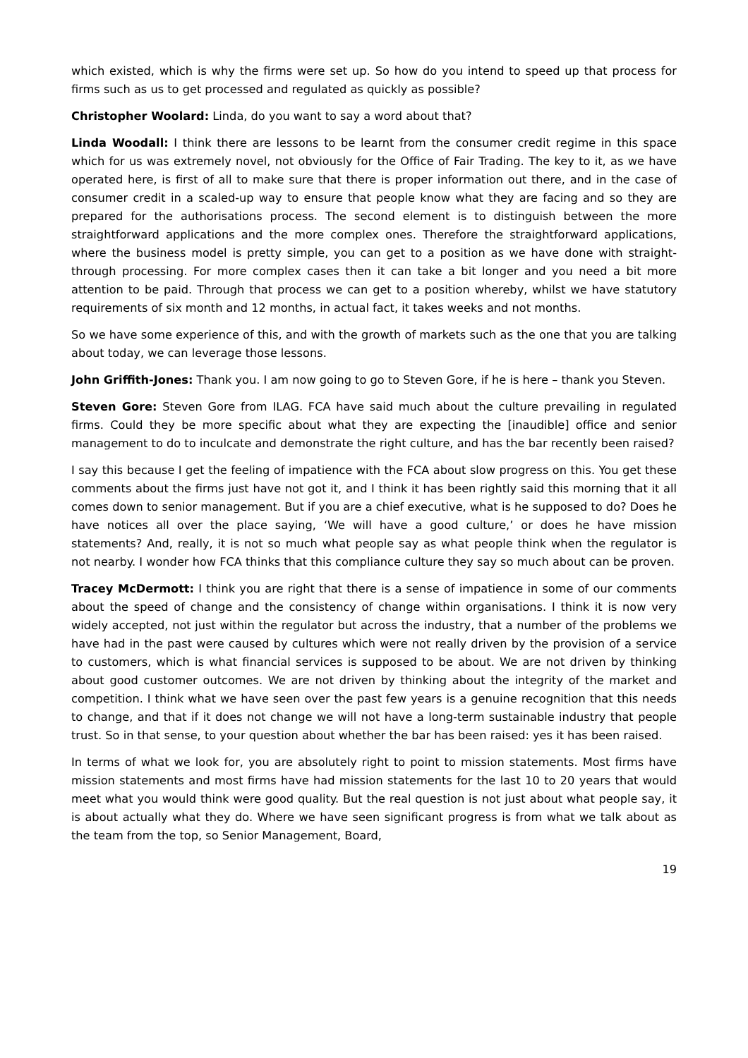which existed, which is why the firms were set up. So how do you intend to speed up that process for firms such as us to get processed and regulated as quickly as possible?
Christopher Woolard: Linda, do you want to say a word about that?
Linda Woodall: I think there are lessons to be learnt from the consumer credit regime in this space which for us was extremely novel, not obviously for the Office of Fair Trading. The key to it, as we have operated here, is first of all to make sure that there is proper information out there, and in the case of consumer credit in a scaled-up way to ensure that people know what they are facing and so they are prepared for the authorisations process. The second element is to distinguish between the more straightforward applications and the more complex ones. Therefore the straightforward applications, where the business model is pretty simple, you can get to a position as we have done with straight-through processing. For more complex cases then it can take a bit longer and you need a bit more attention to be paid. Through that process we can get to a position whereby, whilst we have statutory requirements of six month and 12 months, in actual fact, it takes weeks and not months.
So we have some experience of this, and with the growth of markets such as the one that you are talking about today, we can leverage those lessons.
John Griffith-Jones: Thank you. I am now going to go to Steven Gore, if he is here – thank you Steven.
Steven Gore: Steven Gore from ILAG. FCA have said much about the culture prevailing in regulated firms. Could they be more specific about what they are expecting the [inaudible] office and senior management to do to inculcate and demonstrate the right culture, and has the bar recently been raised?
I say this because I get the feeling of impatience with the FCA about slow progress on this. You get these comments about the firms just have not got it, and I think it has been rightly said this morning that it all comes down to senior management. But if you are a chief executive, what is he supposed to do? Does he have notices all over the place saying, ‘We will have a good culture,’ or does he have mission statements? And, really, it is not so much what people say as what people think when the regulator is not nearby. I wonder how FCA thinks that this compliance culture they say so much about can be proven.
Tracey McDermott: I think you are right that there is a sense of impatience in some of our comments about the speed of change and the consistency of change within organisations. I think it is now very widely accepted, not just within the regulator but across the industry, that a number of the problems we have had in the past were caused by cultures which were not really driven by the provision of a service to customers, which is what financial services is supposed to be about. We are not driven by thinking about good customer outcomes. We are not driven by thinking about the integrity of the market and competition. I think what we have seen over the past few years is a genuine recognition that this needs to change, and that if it does not change we will not have a long-term sustainable industry that people trust. So in that sense, to your question about whether the bar has been raised: yes it has been raised.
In terms of what we look for, you are absolutely right to point to mission statements. Most firms have mission statements and most firms have had mission statements for the last 10 to 20 years that would meet what you would think were good quality. But the real question is not just about what people say, it is about actually what they do. Where we have seen significant progress is from what we talk about as the team from the top, so Senior Management, Board,
19